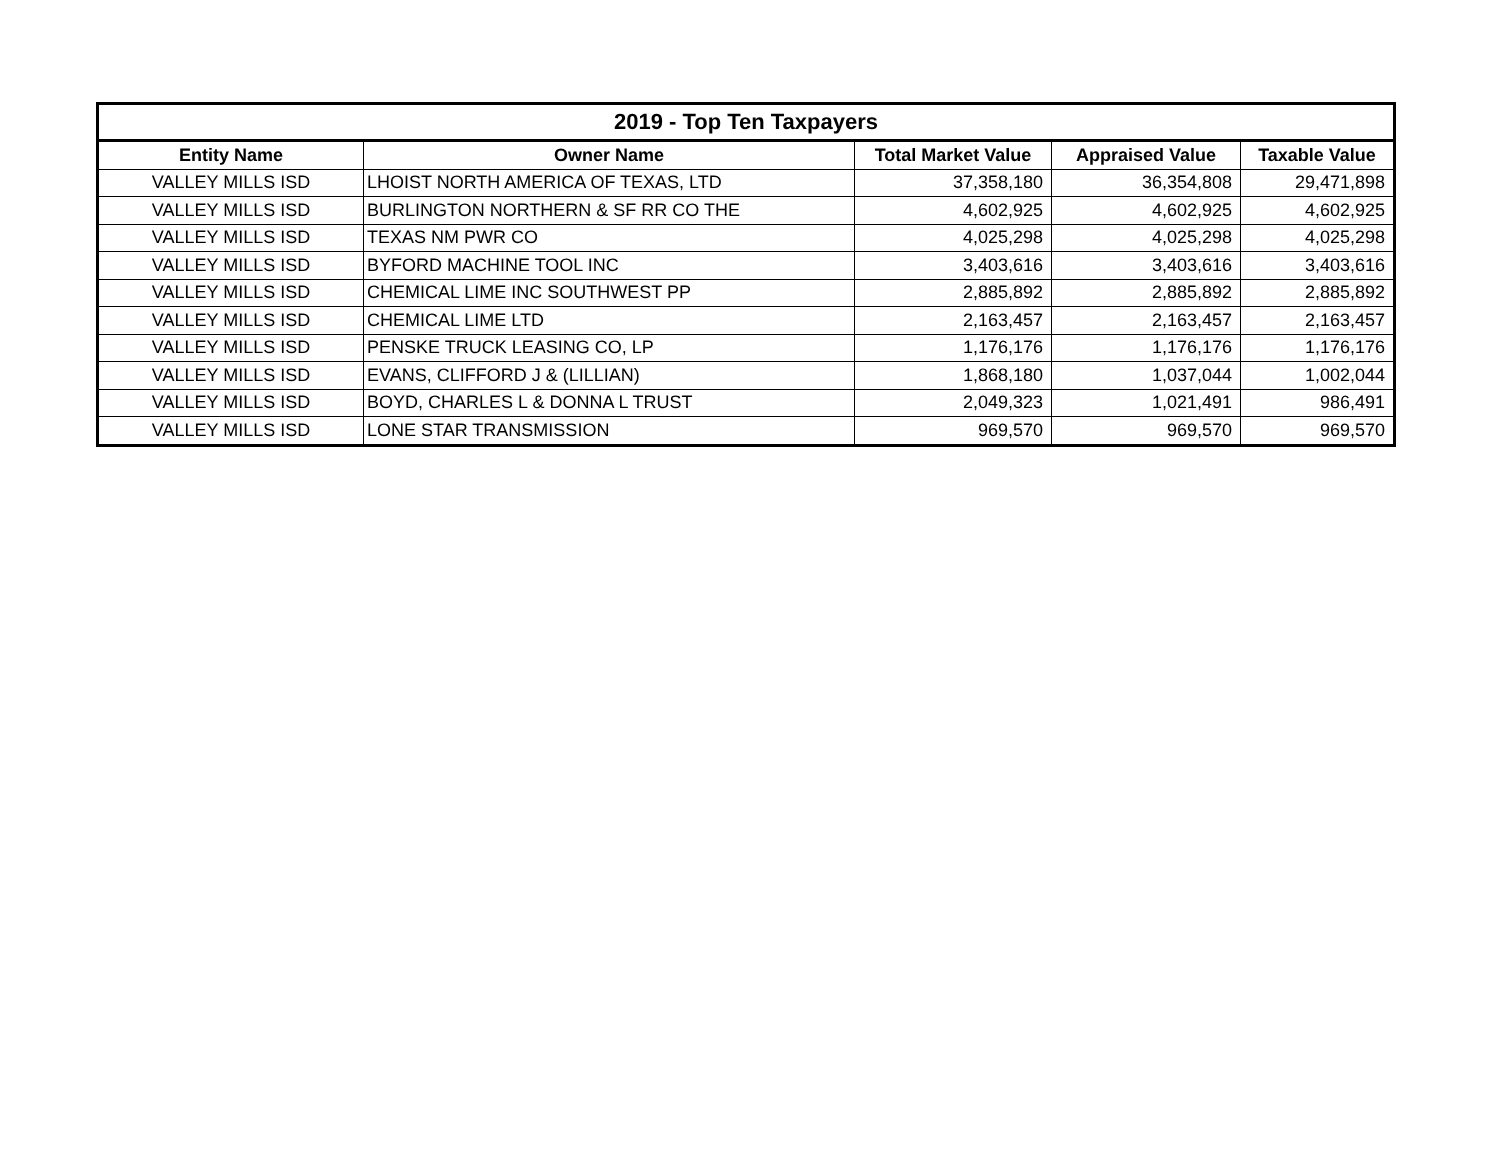| 2019 - Top Ten Taxpayers | | | | |
| --- | --- | --- | --- | --- |
| Entity Name | Owner Name | Total Market Value | Appraised Value | Taxable Value |
| VALLEY MILLS ISD | LHOIST NORTH AMERICA OF TEXAS, LTD | 37,358,180 | 36,354,808 | 29,471,898 |
| VALLEY MILLS ISD | BURLINGTON NORTHERN & SF RR CO THE | 4,602,925 | 4,602,925 | 4,602,925 |
| VALLEY MILLS ISD | TEXAS NM PWR CO | 4,025,298 | 4,025,298 | 4,025,298 |
| VALLEY MILLS ISD | BYFORD MACHINE TOOL INC | 3,403,616 | 3,403,616 | 3,403,616 |
| VALLEY MILLS ISD | CHEMICAL LIME INC SOUTHWEST PP | 2,885,892 | 2,885,892 | 2,885,892 |
| VALLEY MILLS ISD | CHEMICAL LIME LTD | 2,163,457 | 2,163,457 | 2,163,457 |
| VALLEY MILLS ISD | PENSKE TRUCK LEASING CO, LP | 1,176,176 | 1,176,176 | 1,176,176 |
| VALLEY MILLS ISD | EVANS, CLIFFORD J & (LILLIAN) | 1,868,180 | 1,037,044 | 1,002,044 |
| VALLEY MILLS ISD | BOYD, CHARLES L & DONNA L TRUST | 2,049,323 | 1,021,491 | 986,491 |
| VALLEY MILLS ISD | LONE STAR TRANSMISSION | 969,570 | 969,570 | 969,570 |